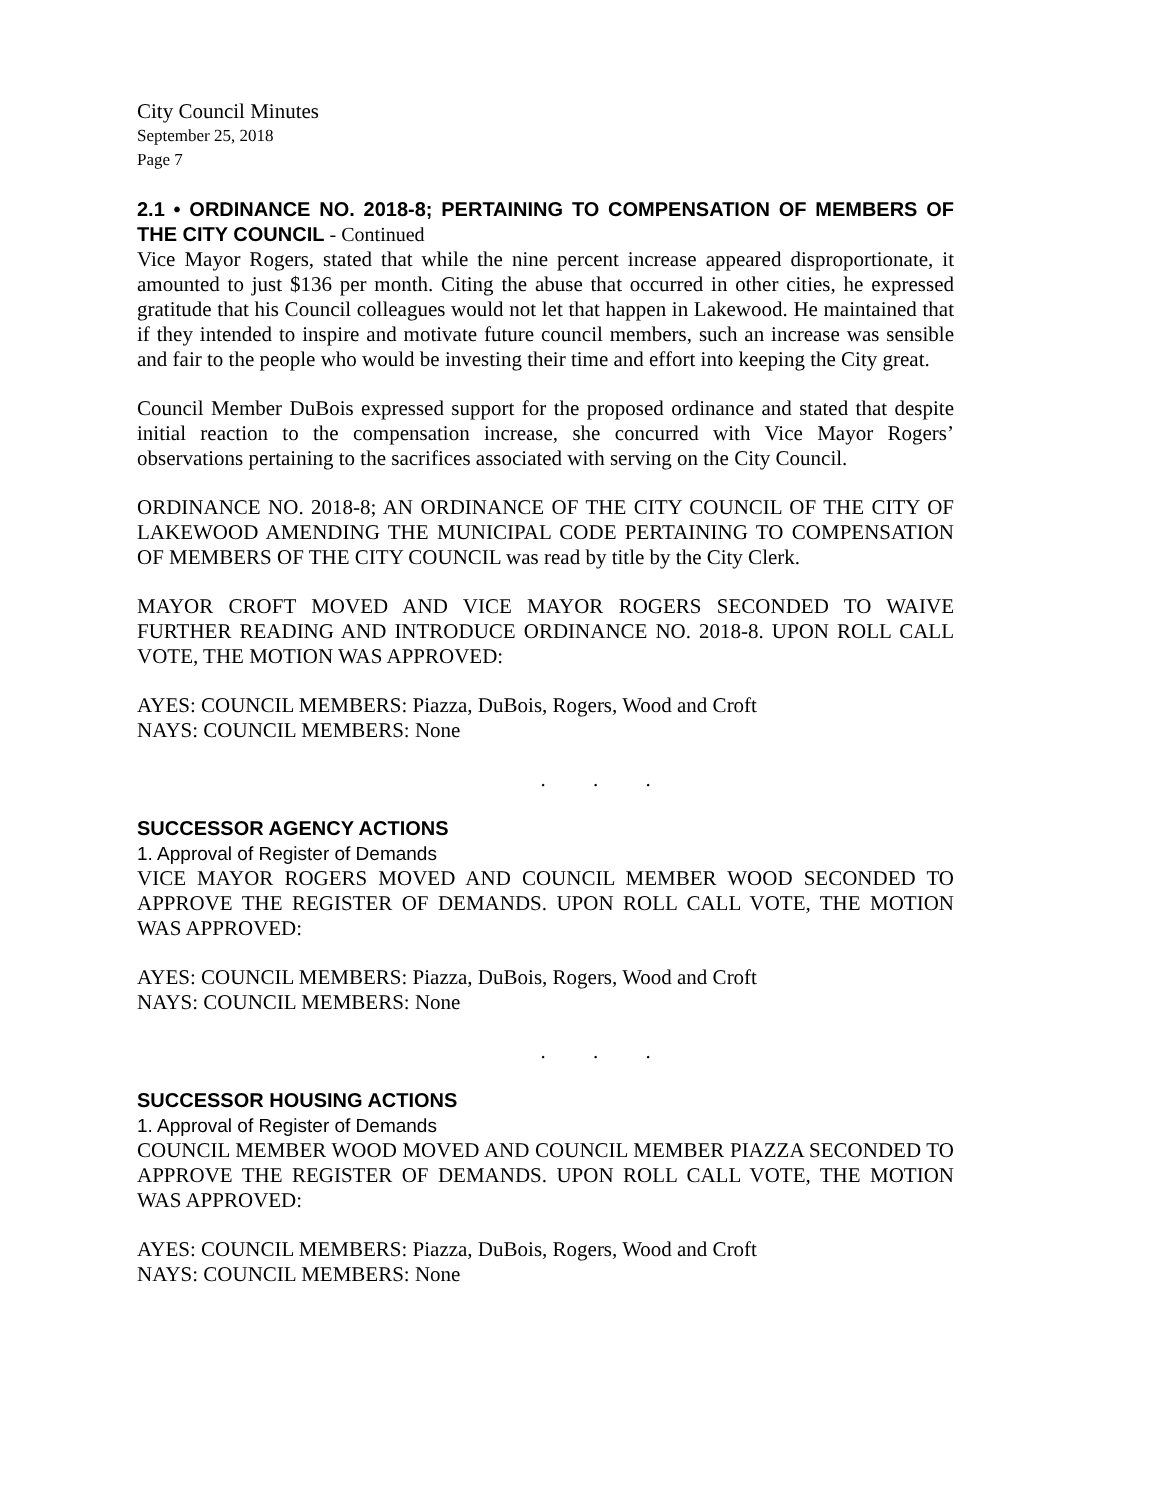City Council Minutes
September 25, 2018
Page 7
2.1 • ORDINANCE NO. 2018-8; PERTAINING TO COMPENSATION OF MEMBERS OF THE CITY COUNCIL - Continued
Vice Mayor Rogers, stated that while the nine percent increase appeared disproportionate, it amounted to just $136 per month. Citing the abuse that occurred in other cities, he expressed gratitude that his Council colleagues would not let that happen in Lakewood. He maintained that if they intended to inspire and motivate future council members, such an increase was sensible and fair to the people who would be investing their time and effort into keeping the City great.
Council Member DuBois expressed support for the proposed ordinance and stated that despite initial reaction to the compensation increase, she concurred with Vice Mayor Rogers’ observations pertaining to the sacrifices associated with serving on the City Council.
ORDINANCE NO. 2018-8; AN ORDINANCE OF THE CITY COUNCIL OF THE CITY OF LAKEWOOD AMENDING THE MUNICIPAL CODE PERTAINING TO COMPENSATION OF MEMBERS OF THE CITY COUNCIL was read by title by the City Clerk.
MAYOR CROFT MOVED AND VICE MAYOR ROGERS SECONDED TO WAIVE FURTHER READING AND INTRODUCE ORDINANCE NO. 2018-8. UPON ROLL CALL VOTE, THE MOTION WAS APPROVED:
AYES: COUNCIL MEMBERS: Piazza, DuBois, Rogers, Wood and Croft
NAYS: COUNCIL MEMBERS: None
. . .
SUCCESSOR AGENCY ACTIONS
1. Approval of Register of Demands
VICE MAYOR ROGERS MOVED AND COUNCIL MEMBER WOOD SECONDED TO APPROVE THE REGISTER OF DEMANDS. UPON ROLL CALL VOTE, THE MOTION WAS APPROVED:
AYES: COUNCIL MEMBERS: Piazza, DuBois, Rogers, Wood and Croft
NAYS: COUNCIL MEMBERS: None
. . .
SUCCESSOR HOUSING ACTIONS
1. Approval of Register of Demands
COUNCIL MEMBER WOOD MOVED AND COUNCIL MEMBER PIAZZA SECONDED TO APPROVE THE REGISTER OF DEMANDS. UPON ROLL CALL VOTE, THE MOTION WAS APPROVED:
AYES: COUNCIL MEMBERS: Piazza, DuBois, Rogers, Wood and Croft
NAYS: COUNCIL MEMBERS: None